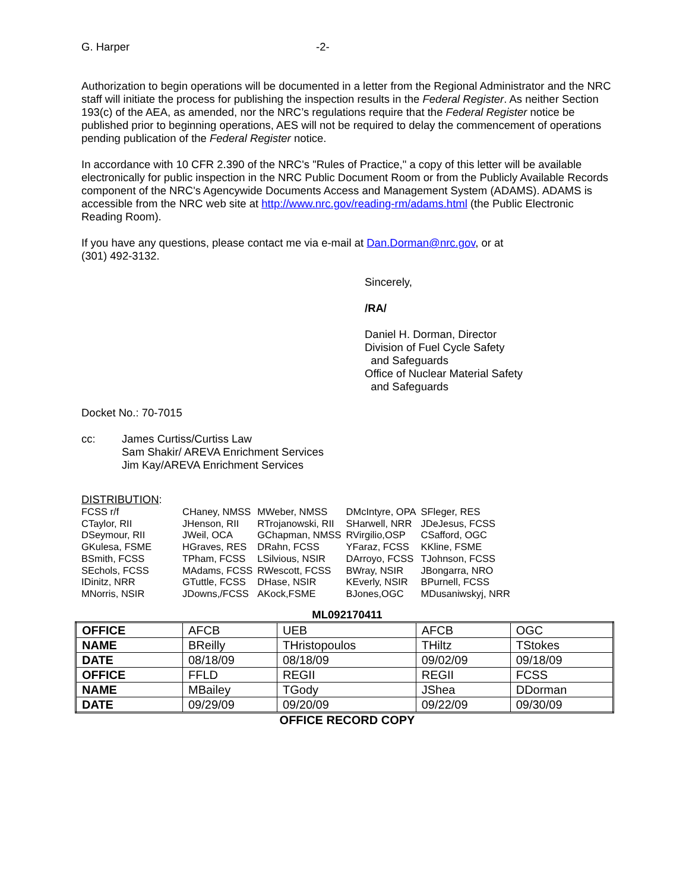G. Harper -2-
Authorization to begin operations will be documented in a letter from the Regional Administrator and the NRC staff will initiate the process for publishing the inspection results in the Federal Register. As neither Section 193(c) of the AEA, as amended, nor the NRC’s regulations require that the Federal Register notice be published prior to beginning operations, AES will not be required to delay the commencement of operations pending publication of the Federal Register notice.
In accordance with 10 CFR 2.390 of the NRC's "Rules of Practice," a copy of this letter will be available electronically for public inspection in the NRC Public Document Room or from the Publicly Available Records component of the NRC's Agencywide Documents Access and Management System (ADAMS). ADAMS is accessible from the NRC web site at http://www.nrc.gov/reading-rm/adams.html (the Public Electronic Reading Room).
If you have any questions, please contact me via e-mail at Dan.Dorman@nrc.gov, or at
(301) 492-3132.
Sincerely,
/RA/
Daniel H. Dorman, Director
Division of Fuel Cycle Safety
and Safeguards
Office of Nuclear Material Safety
and Safeguards
Docket No.: 70-7015
cc: James Curtiss/Curtiss Law
Sam Shakir/ AREVA Enrichment Services
Jim Kay/AREVA Enrichment Services
DISTRIBUTION:
| FCSS r/f | CHaney, NMSS | MWeber, NMSS | DMcIntyre, OPA | SFleger, RES |
| CTaylor, RII | JHenson, RII | RTrojanowski, RII | SHarwell, NRR | JDeJesus, FCSS |
| DSeymour, RII | JWeil, OCA | GChapman, NMSS | RVirgilio,OSP | CSafford, OGC |
| GKulesa, FSME | HGraves, RES | DRahn, FCSS | YFaraz, FCSS | KKline, FSME |
| BSmith, FCSS | TPham, FCSS | LSilvious, NSIR | DArroyo, FCSS | TJohnson, FCSS |
| SEchols, FCSS | MAdams, FCSS | RWescott, FCSS | BWray, NSIR | JBongarra, NRO |
| IDinitz, NRR | GTuttle, FCSS | DHase, NSIR | KEverly, NSIR | BPurnell, FCSS |
| MNorris, NSIR | JDowns,/FCSS | AKock,FSME | BJones,OGC | MDusaniwskyj, NRR |
ML092170411
| OFFICE | AFCB | UEB | AFCB | OGC |
| NAME | BReilly | THristopoulos | THiltz | TStokes |
| DATE | 08/18/09 | 08/18/09 | 09/02/09 | 09/18/09 |
| OFFICE | FFLD | REGII | REGII | FCSS |
| NAME | MBailey | TGody | JShea | DDorman |
| DATE | 09/29/09 | 09/20/09 | 09/22/09 | 09/30/09 |
OFFICE RECORD COPY